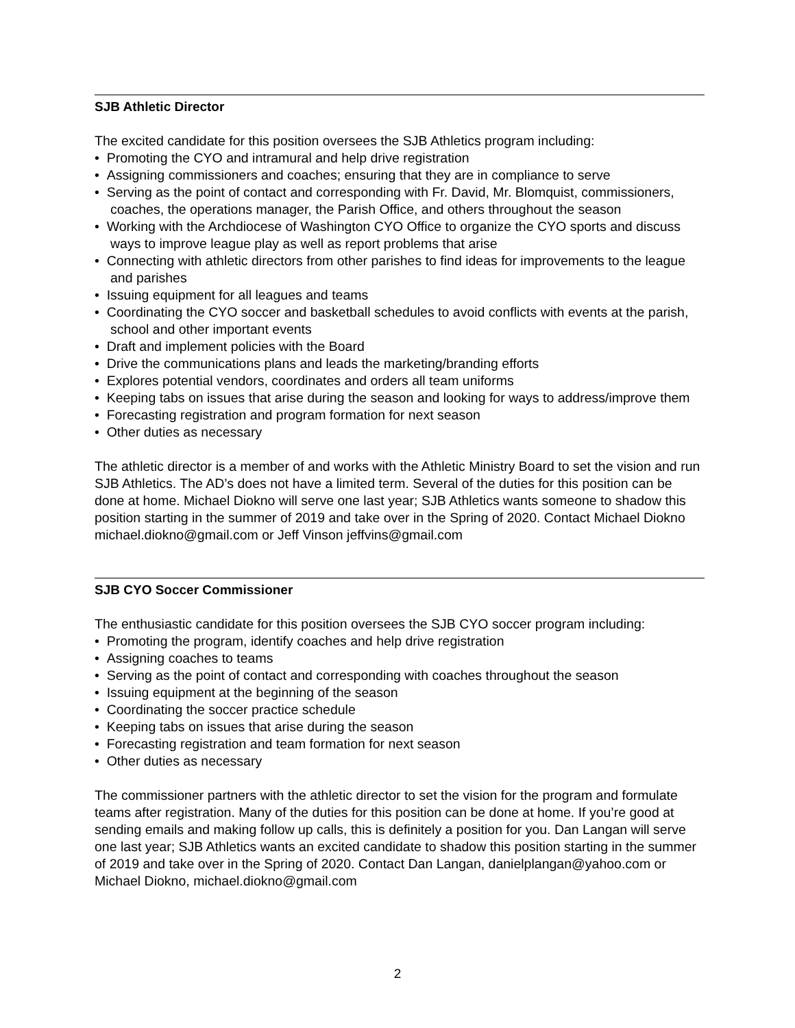SJB Athletic Director
The excited candidate for this position oversees the SJB Athletics program including:
• Promoting the CYO and intramural and help drive registration
• Assigning commissioners and coaches; ensuring that they are in compliance to serve
• Serving as the point of contact and corresponding with Fr. David, Mr. Blomquist, commissioners, coaches, the operations manager, the Parish Office, and others throughout the season
• Working with the Archdiocese of Washington CYO Office to organize the CYO sports and discuss ways to improve league play as well as report problems that arise
• Connecting with athletic directors from other parishes to find ideas for improvements to the league and parishes
• Issuing equipment for all leagues and teams
• Coordinating the CYO soccer and basketball schedules to avoid conflicts with events at the parish, school and other important events
• Draft and implement policies with the Board
• Drive the communications plans and leads the marketing/branding efforts
• Explores potential vendors, coordinates and orders all team uniforms
• Keeping tabs on issues that arise during the season and looking for ways to address/improve them
• Forecasting registration and program formation for next season
• Other duties as necessary
The athletic director is a member of and works with the Athletic Ministry Board to set the vision and run SJB Athletics. The AD’s does not have a limited term. Several of the duties for this position can be done at home. Michael Diokno will serve one last year; SJB Athletics wants someone to shadow this position starting in the summer of 2019 and take over in the Spring of 2020. Contact Michael Diokno michael.diokno@gmail.com or Jeff Vinson jeffvins@gmail.com
SJB CYO Soccer Commissioner
The enthusiastic candidate for this position oversees the SJB CYO soccer program including:
• Promoting the program, identify coaches and help drive registration
• Assigning coaches to teams
• Serving as the point of contact and corresponding with coaches throughout the season
• Issuing equipment at the beginning of the season
• Coordinating the soccer practice schedule
• Keeping tabs on issues that arise during the season
• Forecasting registration and team formation for next season
• Other duties as necessary
The commissioner partners with the athletic director to set the vision for the program and formulate teams after registration. Many of the duties for this position can be done at home. If you’re good at sending emails and making follow up calls, this is definitely a position for you. Dan Langan will serve one last year; SJB Athletics wants an excited candidate to shadow this position starting in the summer of 2019 and take over in the Spring of 2020. Contact Dan Langan, danielplangan@yahoo.com or Michael Diokno, michael.diokno@gmail.com
2